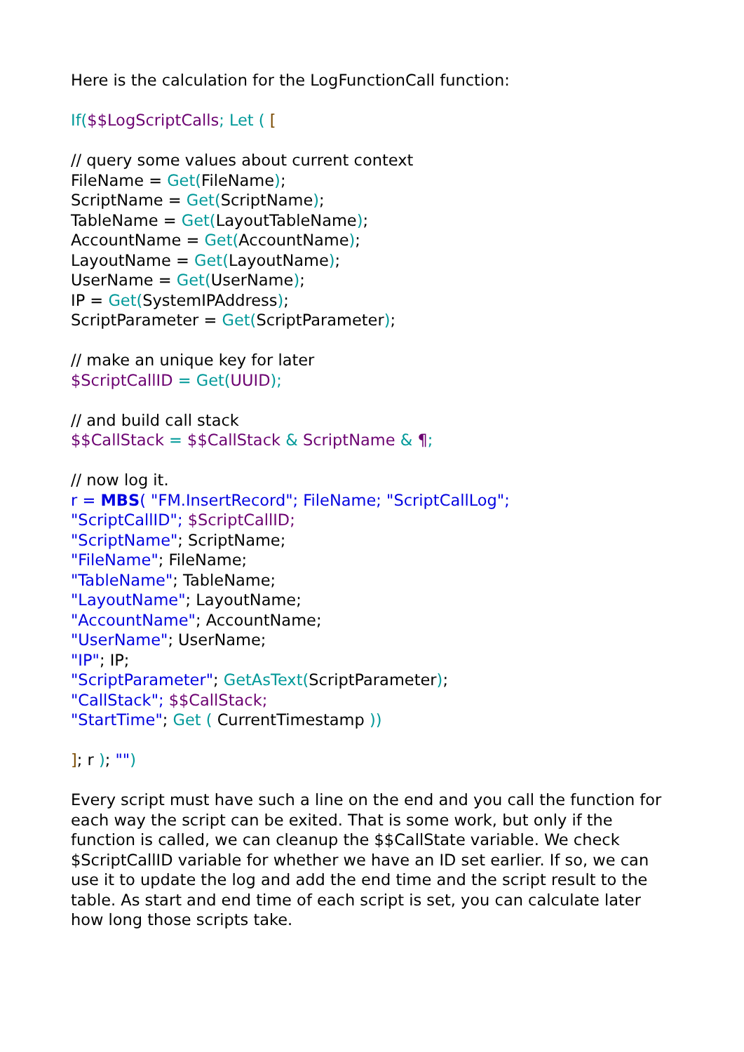Here is the calculation for the LogFunctionCall function:
If($$LogScriptCalls; Let ( [
// query some values about current context
FileName = Get(FileName);
ScriptName = Get(ScriptName);
TableName = Get(LayoutTableName);
AccountName = Get(AccountName);
LayoutName = Get(LayoutName);
UserName = Get(UserName);
IP = Get(SystemIPAddress);
ScriptParameter = Get(ScriptParameter);
// make an unique key for later
$ScriptCallID = Get(UUID);
// and build call stack
$$CallStack = $$CallStack & ScriptName & ¶;
// now log it.
r = MBS( "FM.InsertRecord"; FileName; "ScriptCallLog";
"ScriptCallID"; $ScriptCallID;
"ScriptName"; ScriptName;
"FileName"; FileName;
"TableName"; TableName;
"LayoutName"; LayoutName;
"AccountName"; AccountName;
"UserName"; UserName;
"IP"; IP;
"ScriptParameter"; GetAsText(ScriptParameter);
"CallStack"; $$CallStack;
"StartTime"; Get ( CurrentTimestamp ))
]; r ); "")
Every script must have such a line on the end and you call the function for each way the script can be exited. That is some work, but only if the function is called, we can cleanup the $$CallState variable. We check $ScriptCallID variable for whether we have an ID set earlier. If so, we can use it to update the log and add the end time and the script result to the table. As start and end time of each script is set, you can calculate later how long those scripts take.